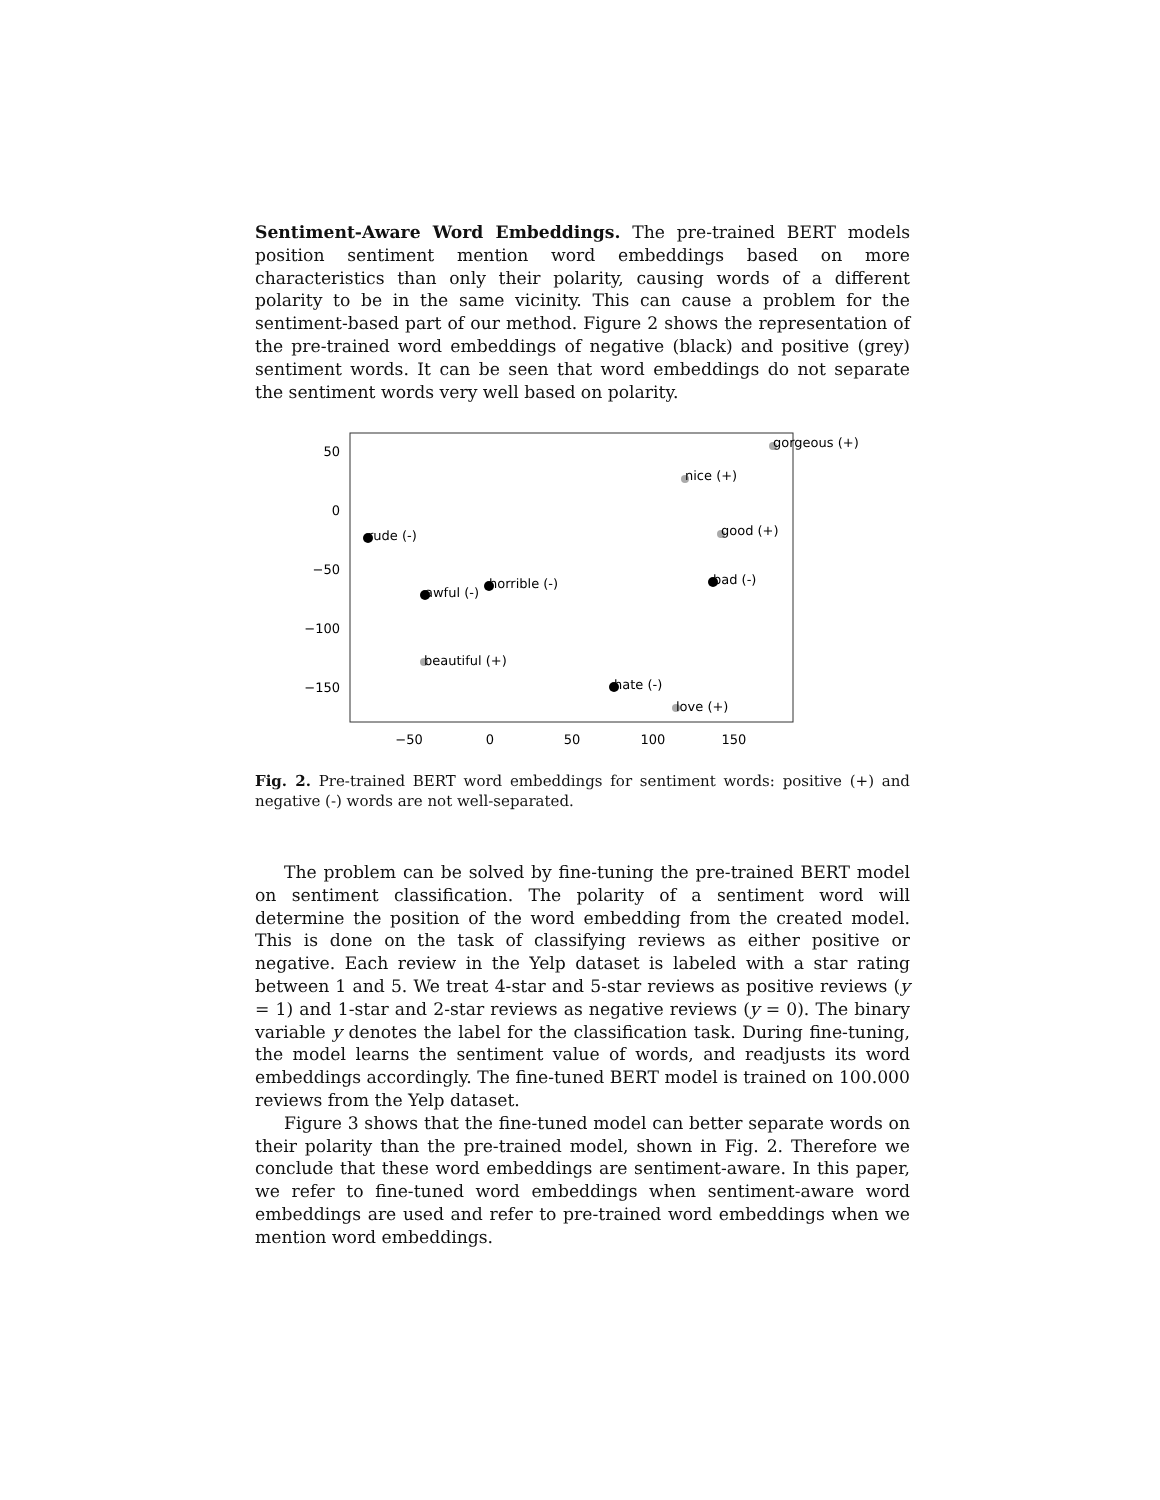Sentiment-Aware Word Embeddings. The pre-trained BERT models position sentiment mention word embeddings based on more characteristics than only their polarity, causing words of a different polarity to be in the same vicinity. This can cause a problem for the sentiment-based part of our method. Figure 2 shows the representation of the pre-trained word embeddings of negative (black) and positive (grey) sentiment words. It can be seen that word embeddings do not separate the sentiment words very well based on polarity.
50
0
−50
−100
−150
−50
0
50
100
150
gorgeous (+)
nice (+)
good (+)
rude (-)
awful (-)
horrible (-)
bad (-)
beautiful (+)
hate (-)
love (+)
Fig. 2. Pre-trained BERT word embeddings for sentiment words: positive (+) and negative (-) words are not well-separated.
The problem can be solved by fine-tuning the pre-trained BERT model on sentiment classification. The polarity of a sentiment word will determine the position of the word embedding from the created model. This is done on the task of classifying reviews as either positive or negative. Each review in the Yelp dataset is labeled with a star rating between 1 and 5. We treat 4-star and 5-star reviews as positive reviews (y = 1) and 1-star and 2-star reviews as negative reviews (y = 0). The binary variable y denotes the label for the classification task. During fine-tuning, the model learns the sentiment value of words, and readjusts its word embeddings accordingly. The fine-tuned BERT model is trained on 100.000 reviews from the Yelp dataset.
Figure 3 shows that the fine-tuned model can better separate words on their polarity than the pre-trained model, shown in Fig. 2. Therefore we conclude that these word embeddings are sentiment-aware. In this paper, we refer to fine-tuned word embeddings when sentiment-aware word embeddings are used and refer to pre-trained word embeddings when we mention word embeddings.